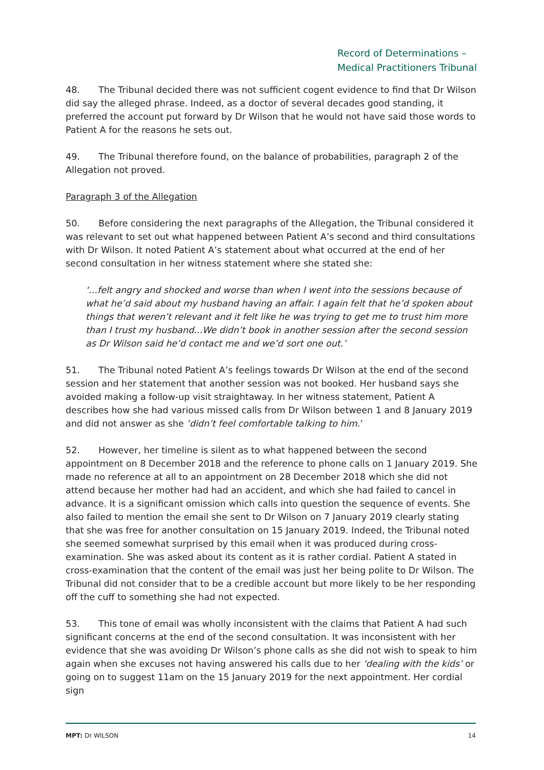Record of Determinations –
Medical Practitioners Tribunal
48. The Tribunal decided there was not sufficient cogent evidence to find that Dr Wilson did say the alleged phrase. Indeed, as a doctor of several decades good standing, it preferred the account put forward by Dr Wilson that he would not have said those words to Patient A for the reasons he sets out.
49. The Tribunal therefore found, on the balance of probabilities, paragraph 2 of the Allegation not proved.
Paragraph 3 of the Allegation
50. Before considering the next paragraphs of the Allegation, the Tribunal considered it was relevant to set out what happened between Patient A’s second and third consultations with Dr Wilson. It noted Patient A’s statement about what occurred at the end of her second consultation in her witness statement where she stated she:
‘…felt angry and shocked and worse than when I went into the sessions because of what he’d said about my husband having an affair. I again felt that he’d spoken about things that weren’t relevant and it felt like he was trying to get me to trust him more than I trust my husband...We didn’t book in another session after the second session as Dr Wilson said he’d contact me and we’d sort one out.’
51. The Tribunal noted Patient A’s feelings towards Dr Wilson at the end of the second session and her statement that another session was not booked. Her husband says she avoided making a follow-up visit straightaway. In her witness statement, Patient A describes how she had various missed calls from Dr Wilson between 1 and 8 January 2019 and did not answer as she ‘didn’t feel comfortable talking to him.’
52. However, her timeline is silent as to what happened between the second appointment on 8 December 2018 and the reference to phone calls on 1 January 2019. She made no reference at all to an appointment on 28 December 2018 which she did not attend because her mother had had an accident, and which she had failed to cancel in advance. It is a significant omission which calls into question the sequence of events. She also failed to mention the email she sent to Dr Wilson on 7 January 2019 clearly stating that she was free for another consultation on 15 January 2019. Indeed, the Tribunal noted she seemed somewhat surprised by this email when it was produced during cross-examination. She was asked about its content as it is rather cordial. Patient A stated in cross-examination that the content of the email was just her being polite to Dr Wilson. The Tribunal did not consider that to be a credible account but more likely to be her responding off the cuff to something she had not expected.
53. This tone of email was wholly inconsistent with the claims that Patient A had such significant concerns at the end of the second consultation. It was inconsistent with her evidence that she was avoiding Dr Wilson’s phone calls as she did not wish to speak to him again when she excuses not having answered his calls due to her ‘dealing with the kids’ or going on to suggest 11am on the 15 January 2019 for the next appointment. Her cordial sign
MPT: Dr WILSON 14